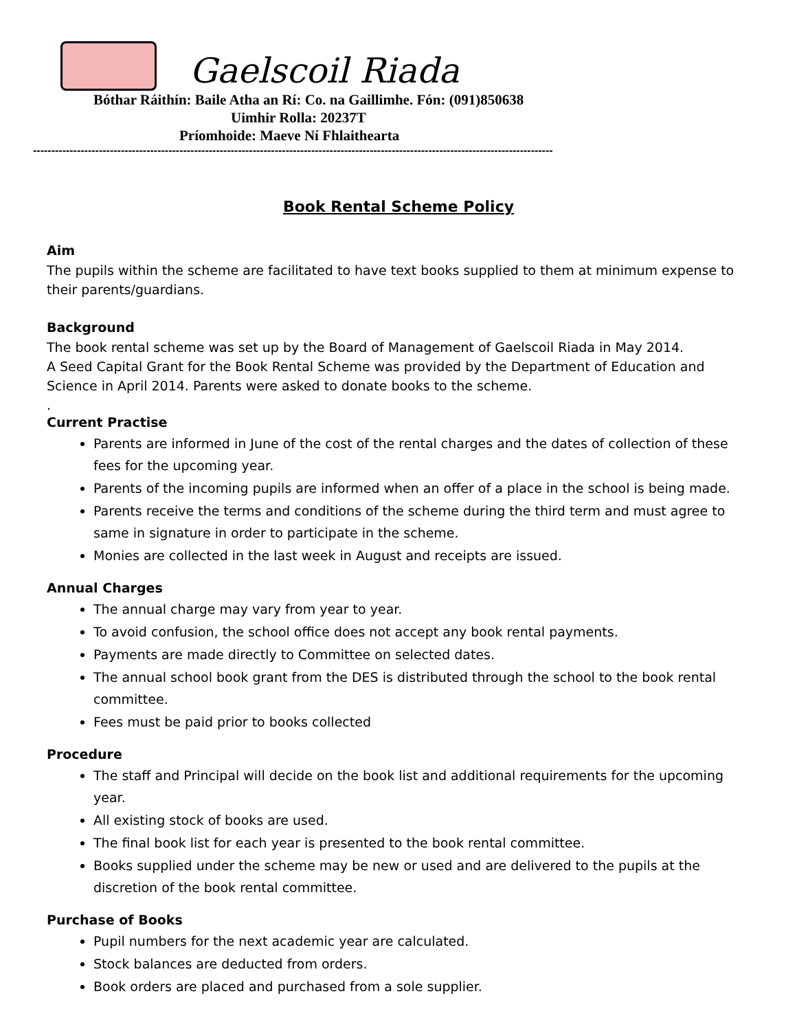Gaelscoil Riada
Bóthar Ráithín: Baile Atha an Rí: Co. na Gaillimhe. Fón: (091)850638
Uimhir Rolla: 20237T
Príomhoide: Maeve Ní Fhlaithearta
----------------------------------------------------------------------------------------------------------------------------------------------
Book Rental Scheme Policy
Aim
The pupils within the scheme are facilitated to have text books supplied to them at minimum expense to their parents/guardians.
Background
The book rental scheme was set up by the Board of Management of Gaelscoil Riada in May 2014.
A Seed Capital Grant for the Book Rental Scheme was provided by the Department of Education and Science in April 2014. Parents were asked to donate books to the scheme.
.
Current Practise
Parents are informed in June of the cost of the rental charges and the dates of collection of these fees for the upcoming year.
Parents of the incoming pupils are informed when an offer of a place in the school is being made.
Parents receive the terms and conditions of the scheme during the third term and must agree to same in signature in order to participate in the scheme.
Monies are collected in the last week in August and receipts are issued.
Annual Charges
The annual charge may vary from year to year.
To avoid confusion, the school office does not accept any book rental payments.
Payments are made directly to Committee on selected dates.
The annual school book grant from the DES is distributed through the school to the book rental committee.
Fees must be paid prior to books collected
Procedure
The staff and Principal will decide on the book list and additional requirements for the upcoming year.
All existing stock of books are used.
The final book list for each year is presented to the book rental committee.
Books supplied under the scheme may be new or used and are delivered to the pupils at the discretion of the book rental committee.
Purchase of Books
Pupil numbers for the next academic year are calculated.
Stock balances are deducted from orders.
Book orders are placed and purchased from a sole supplier.